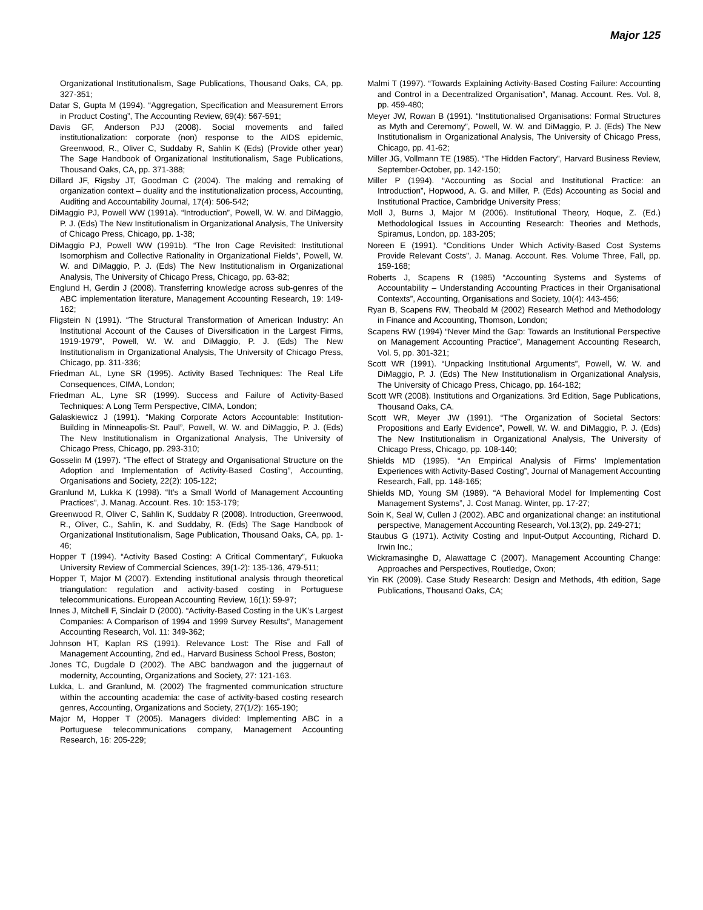Major 125
Organizational Institutionalism, Sage Publications, Thousand Oaks, CA, pp. 327-351;
Datar S, Gupta M (1994). “Aggregation, Specification and Measurement Errors in Product Costing”, The Accounting Review, 69(4): 567-591;
Davis GF, Anderson PJJ (2008). Social movements and failed institutionalization: corporate (non) response to the AIDS epidemic, Greenwood, R., Oliver C, Suddaby R, Sahlin K (Eds) (Provide other year) The Sage Handbook of Organizational Institutionalism, Sage Publications, Thousand Oaks, CA, pp. 371-388;
Dillard JF, Rigsby JT, Goodman C (2004). The making and remaking of organization context – duality and the institutionalization process, Accounting, Auditing and Accountability Journal, 17(4): 506-542;
DiMaggio PJ, Powell WW (1991a). “Introduction”, Powell, W. W. and DiMaggio, P. J. (Eds) The New Institutionalism in Organizational Analysis, The University of Chicago Press, Chicago, pp. 1-38;
DiMaggio PJ, Powell WW (1991b). “The Iron Cage Revisited: Institutional Isomorphism and Collective Rationality in Organizational Fields”, Powell, W. W. and DiMaggio, P. J. (Eds) The New Institutionalism in Organizational Analysis, The University of Chicago Press, Chicago, pp. 63-82;
Englund H, Gerdin J (2008). Transferring knowledge across sub-genres of the ABC implementation literature, Management Accounting Research, 19: 149-162;
Fligstein N (1991). “The Structural Transformation of American Industry: An Institutional Account of the Causes of Diversification in the Largest Firms, 1919-1979”, Powell, W. W. and DiMaggio, P. J. (Eds) The New Institutionalism in Organizational Analysis, The University of Chicago Press, Chicago, pp. 311-336;
Friedman AL, Lyne SR (1995). Activity Based Techniques: The Real Life Consequences, CIMA, London;
Friedman AL, Lyne SR (1999). Success and Failure of Activity-Based Techniques: A Long Term Perspective, CIMA, London;
Galaskiewicz J (1991). “Making Corporate Actors Accountable: Institution-Building in Minneapolis-St. Paul”, Powell, W. W. and DiMaggio, P. J. (Eds) The New Institutionalism in Organizational Analysis, The University of Chicago Press, Chicago, pp. 293-310;
Gosselin M (1997). “The effect of Strategy and Organisational Structure on the Adoption and Implementation of Activity-Based Costing”, Accounting, Organisations and Society, 22(2): 105-122;
Granlund M, Lukka K (1998). “It’s a Small World of Management Accounting Practices”, J. Manag. Account. Res. 10: 153-179;
Greenwood R, Oliver C, Sahlin K, Suddaby R (2008). Introduction, Greenwood, R., Oliver, C., Sahlin, K. and Suddaby, R. (Eds) The Sage Handbook of Organizational Institutionalism, Sage Publication, Thousand Oaks, CA, pp. 1-46;
Hopper T (1994). “Activity Based Costing: A Critical Commentary”, Fukuoka University Review of Commercial Sciences, 39(1-2): 135-136, 479-511;
Hopper T, Major M (2007). Extending institutional analysis through theoretical triangulation: regulation and activity-based costing in Portuguese telecommunications. European Accounting Review, 16(1): 59-97;
Innes J, Mitchell F, Sinclair D (2000). “Activity-Based Costing in the UK’s Largest Companies: A Comparison of 1994 and 1999 Survey Results”, Management Accounting Research, Vol. 11: 349-362;
Johnson HT, Kaplan RS (1991). Relevance Lost: The Rise and Fall of Management Accounting, 2nd ed., Harvard Business School Press, Boston;
Jones TC, Dugdale D (2002). The ABC bandwagon and the juggernaut of modernity, Accounting, Organizations and Society, 27: 121-163.
Lukka, L. and Granlund, M. (2002) The fragmented communication structure within the accounting academia: the case of activity-based costing research genres, Accounting, Organizations and Society, 27(1/2): 165-190;
Major M, Hopper T (2005). Managers divided: Implementing ABC in a Portuguese telecommunications company, Management Accounting Research, 16: 205-229;
Malmi T (1997). “Towards Explaining Activity-Based Costing Failure: Accounting and Control in a Decentralized Organisation”, Manag. Account. Res. Vol. 8, pp. 459-480;
Meyer JW, Rowan B (1991). “Institutionalised Organisations: Formal Structures as Myth and Ceremony”, Powell, W. W. and DiMaggio, P. J. (Eds) The New Institutionalism in Organizational Analysis, The University of Chicago Press, Chicago, pp. 41-62;
Miller JG, Vollmann TE (1985). “The Hidden Factory”, Harvard Business Review, September-October, pp. 142-150;
Miller P (1994). “Accounting as Social and Institutional Practice: an Introduction”, Hopwood, A. G. and Miller, P. (Eds) Accounting as Social and Institutional Practice, Cambridge University Press;
Moll J, Burns J, Major M (2006). Institutional Theory, Hoque, Z. (Ed.) Methodological Issues in Accounting Research: Theories and Methods, Spiramus, London, pp. 183-205;
Noreen E (1991). “Conditions Under Which Activity-Based Cost Systems Provide Relevant Costs”, J. Manag. Account. Res. Volume Three, Fall, pp. 159-168;
Roberts J, Scapens R (1985) “Accounting Systems and Systems of Accountability – Understanding Accounting Practices in their Organisational Contexts”, Accounting, Organisations and Society, 10(4): 443-456;
Ryan B, Scapens RW, Theobald M (2002) Research Method and Methodology in Finance and Accounting, Thomson, London;
Scapens RW (1994) “Never Mind the Gap: Towards an Institutional Perspective on Management Accounting Practice”, Management Accounting Research, Vol. 5, pp. 301-321;
Scott WR (1991). “Unpacking Institutional Arguments”, Powell, W. W. and DiMaggio, P. J. (Eds) The New Institutionalism in Organizational Analysis, The University of Chicago Press, Chicago, pp. 164-182;
Scott WR (2008). Institutions and Organizations. 3rd Edition, Sage Publications, Thousand Oaks, CA.
Scott WR, Meyer JW (1991). “The Organization of Societal Sectors: Propositions and Early Evidence”, Powell, W. W. and DiMaggio, P. J. (Eds) The New Institutionalism in Organizational Analysis, The University of Chicago Press, Chicago, pp. 108-140;
Shields MD (1995). “An Empirical Analysis of Firms’ Implementation Experiences with Activity-Based Costing”, Journal of Management Accounting Research, Fall, pp. 148-165;
Shields MD, Young SM (1989). “A Behavioral Model for Implementing Cost Management Systems”, J. Cost Manag. Winter, pp. 17-27;
Soin K, Seal W, Cullen J (2002). ABC and organizational change: an institutional perspective, Management Accounting Research, Vol.13(2), pp. 249-271;
Staubus G (1971). Activity Costing and Input-Output Accounting, Richard D. Irwin Inc.;
Wickramasinghe D, Alawattage C (2007). Management Accounting Change: Approaches and Perspectives, Routledge, Oxon;
Yin RK (2009). Case Study Research: Design and Methods, 4th edition, Sage Publications, Thousand Oaks, CA;